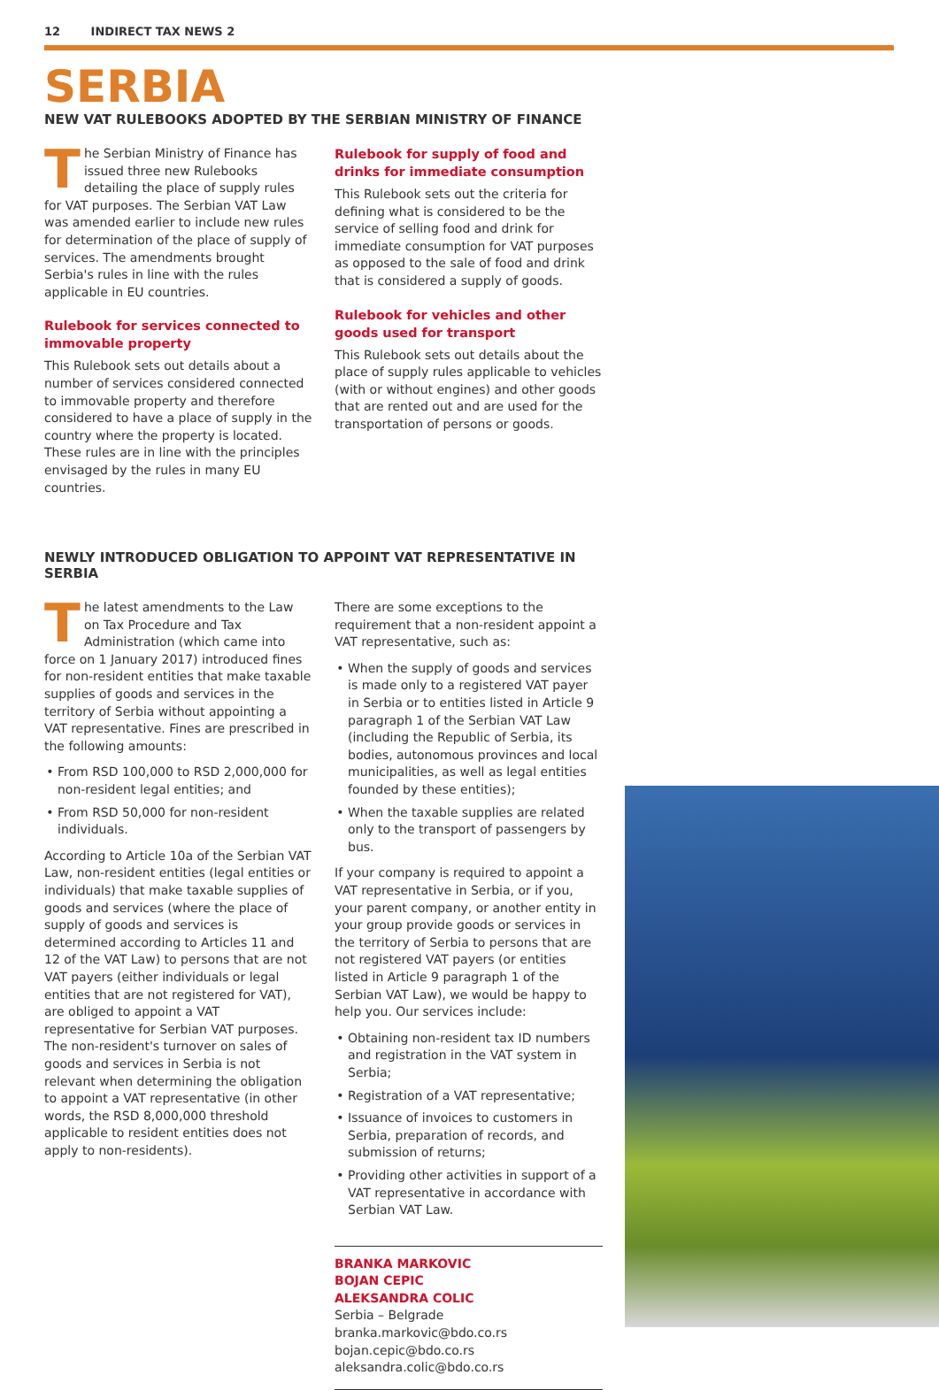12 INDIRECT TAX NEWS 2
SERBIA
NEW VAT RULEBOOKS ADOPTED BY THE SERBIAN MINISTRY OF FINANCE
The Serbian Ministry of Finance has issued three new Rulebooks detailing the place of supply rules for VAT purposes. The Serbian VAT Law was amended earlier to include new rules for determination of the place of supply of services. The amendments brought Serbia's rules in line with the rules applicable in EU countries.
Rulebook for services connected to immovable property
This Rulebook sets out details about a number of services considered connected to immovable property and therefore considered to have a place of supply in the country where the property is located. These rules are in line with the principles envisaged by the rules in many EU countries.
Rulebook for supply of food and drinks for immediate consumption
This Rulebook sets out the criteria for defining what is considered to be the service of selling food and drink for immediate consumption for VAT purposes as opposed to the sale of food and drink that is considered a supply of goods.
Rulebook for vehicles and other goods used for transport
This Rulebook sets out details about the place of supply rules applicable to vehicles (with or without engines) and other goods that are rented out and are used for the transportation of persons or goods.
NEWLY INTRODUCED OBLIGATION TO APPOINT VAT REPRESENTATIVE IN SERBIA
The latest amendments to the Law on Tax Procedure and Tax Administration (which came into force on 1 January 2017) introduced fines for non-resident entities that make taxable supplies of goods and services in the territory of Serbia without appointing a VAT representative. Fines are prescribed in the following amounts:
From RSD 100,000 to RSD 2,000,000 for non-resident legal entities; and
From RSD 50,000 for non-resident individuals.
According to Article 10a of the Serbian VAT Law, non-resident entities (legal entities or individuals) that make taxable supplies of goods and services (where the place of supply of goods and services is determined according to Articles 11 and 12 of the VAT Law) to persons that are not VAT payers (either individuals or legal entities that are not registered for VAT), are obliged to appoint a VAT representative for Serbian VAT purposes. The non-resident's turnover on sales of goods and services in Serbia is not relevant when determining the obligation to appoint a VAT representative (in other words, the RSD 8,000,000 threshold applicable to resident entities does not apply to non-residents).
There are some exceptions to the requirement that a non-resident appoint a VAT representative, such as:
When the supply of goods and services is made only to a registered VAT payer in Serbia or to entities listed in Article 9 paragraph 1 of the Serbian VAT Law (including the Republic of Serbia, its bodies, autonomous provinces and local municipalities, as well as legal entities founded by these entities);
When the taxable supplies are related only to the transport of passengers by bus.
If your company is required to appoint a VAT representative in Serbia, or if you, your parent company, or another entity in your group provide goods or services in the territory of Serbia to persons that are not registered VAT payers (or entities listed in Article 9 paragraph 1 of the Serbian VAT Law), we would be happy to help you. Our services include:
Obtaining non-resident tax ID numbers and registration in the VAT system in Serbia;
Registration of a VAT representative;
Issuance of invoices to customers in Serbia, preparation of records, and submission of returns;
Providing other activities in support of a VAT representative in accordance with Serbian VAT Law.
BRANKA MARKOVIC
BOJAN CEPIC
ALEKSANDRA COLIC
Serbia – Belgrade
branka.markovic@bdo.co.rs
bojan.cepic@bdo.co.rs
aleksandra.colic@bdo.co.rs